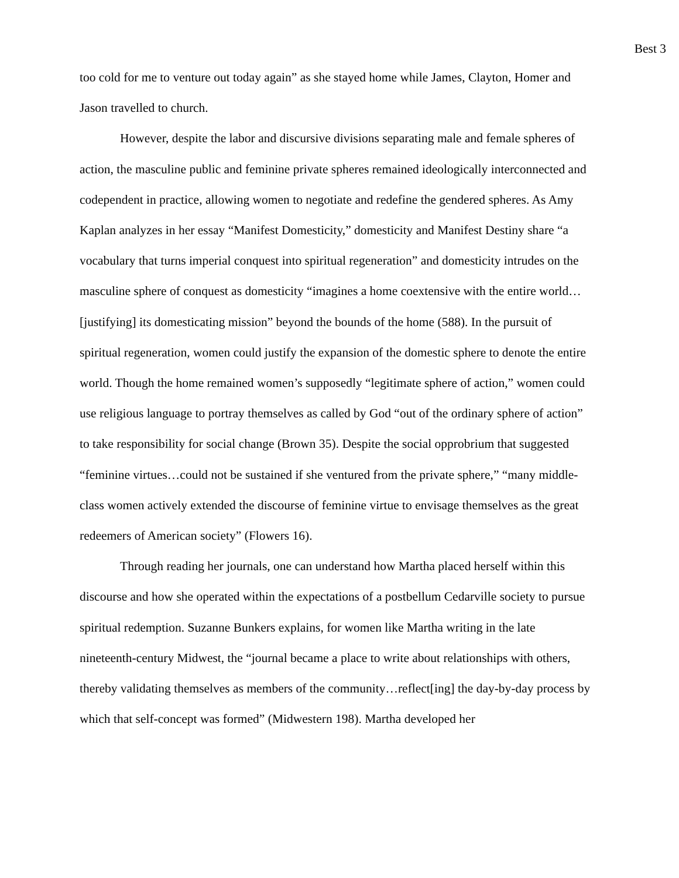Best 3
too cold for me to venture out today again” as she stayed home while James, Clayton, Homer and Jason travelled to church.
However, despite the labor and discursive divisions separating male and female spheres of action, the masculine public and feminine private spheres remained ideologically interconnected and codependent in practice, allowing women to negotiate and redefine the gendered spheres. As Amy Kaplan analyzes in her essay “Manifest Domesticity,” domesticity and Manifest Destiny share “a vocabulary that turns imperial conquest into spiritual regeneration” and domesticity intrudes on the masculine sphere of conquest as domesticity “imagines a home coextensive with the entire world…[justifying] its domesticating mission” beyond the bounds of the home (588). In the pursuit of spiritual regeneration, women could justify the expansion of the domestic sphere to denote the entire world. Though the home remained women’s supposedly “legitimate sphere of action,” women could use religious language to portray themselves as called by God “out of the ordinary sphere of action” to take responsibility for social change (Brown 35). Despite the social opprobrium that suggested “feminine virtues…could not be sustained if she ventured from the private sphere,” “many middle-class women actively extended the discourse of feminine virtue to envisage themselves as the great redeemers of American society” (Flowers 16).
Through reading her journals, one can understand how Martha placed herself within this discourse and how she operated within the expectations of a postbellum Cedarville society to pursue spiritual redemption. Suzanne Bunkers explains, for women like Martha writing in the late nineteenth-century Midwest, the “journal became a place to write about relationships with others, thereby validating themselves as members of the community…reflect[ing] the day-by-day process by which that self-concept was formed” (Midwestern 198). Martha developed her